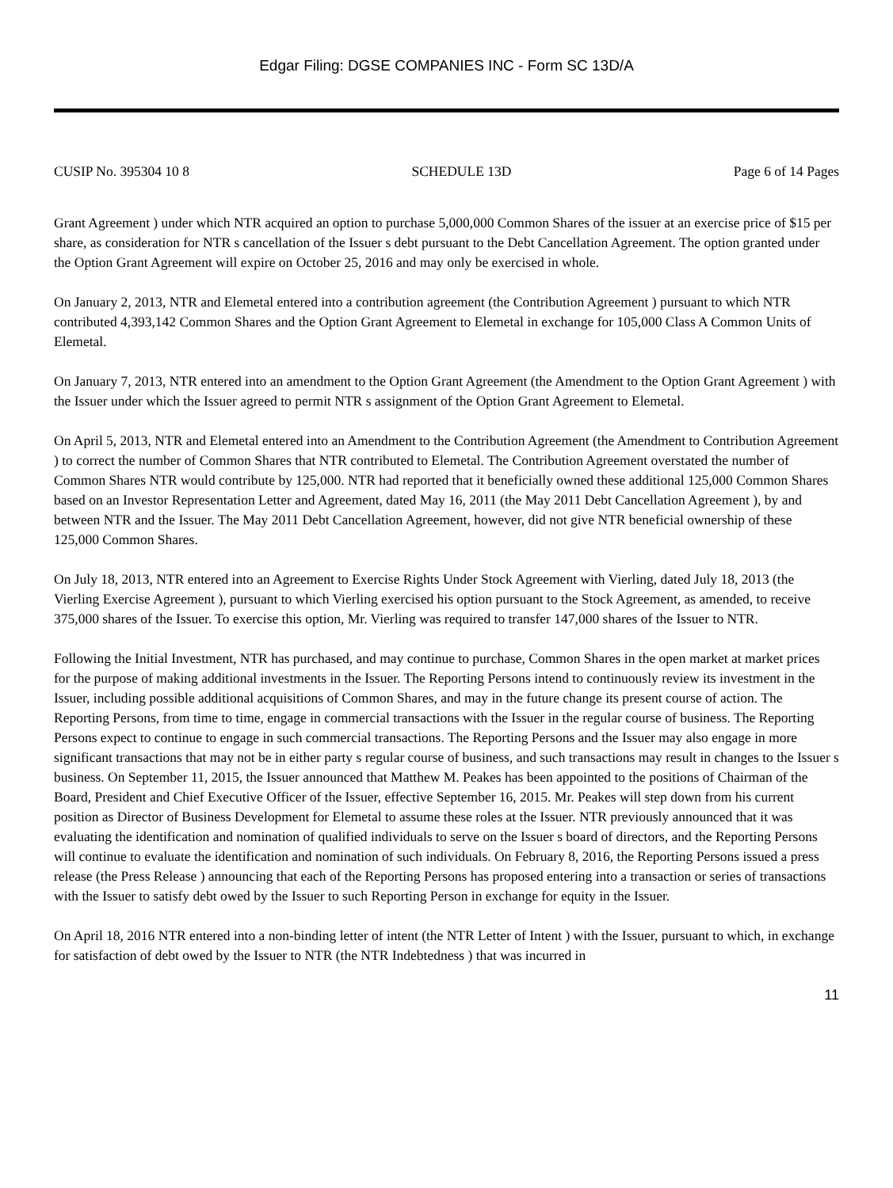Edgar Filing: DGSE COMPANIES INC - Form SC 13D/A
CUSIP No. 395304 10 8 SCHEDULE 13D Page 6 of 14 Pages
Grant Agreement ) under which NTR acquired an option to purchase 5,000,000 Common Shares of the issuer at an exercise price of $15 per share, as consideration for NTR s cancellation of the Issuer s debt pursuant to the Debt Cancellation Agreement. The option granted under the Option Grant Agreement will expire on October 25, 2016 and may only be exercised in whole.
On January 2, 2013, NTR and Elemetal entered into a contribution agreement (the Contribution Agreement ) pursuant to which NTR contributed 4,393,142 Common Shares and the Option Grant Agreement to Elemetal in exchange for 105,000 Class A Common Units of Elemetal.
On January 7, 2013, NTR entered into an amendment to the Option Grant Agreement (the Amendment to the Option Grant Agreement ) with the Issuer under which the Issuer agreed to permit NTR s assignment of the Option Grant Agreement to Elemetal.
On April 5, 2013, NTR and Elemetal entered into an Amendment to the Contribution Agreement (the Amendment to Contribution Agreement ) to correct the number of Common Shares that NTR contributed to Elemetal. The Contribution Agreement overstated the number of Common Shares NTR would contribute by 125,000. NTR had reported that it beneficially owned these additional 125,000 Common Shares based on an Investor Representation Letter and Agreement, dated May 16, 2011 (the May 2011 Debt Cancellation Agreement ), by and between NTR and the Issuer. The May 2011 Debt Cancellation Agreement, however, did not give NTR beneficial ownership of these 125,000 Common Shares.
On July 18, 2013, NTR entered into an Agreement to Exercise Rights Under Stock Agreement with Vierling, dated July 18, 2013 (the Vierling Exercise Agreement ), pursuant to which Vierling exercised his option pursuant to the Stock Agreement, as amended, to receive 375,000 shares of the Issuer. To exercise this option, Mr. Vierling was required to transfer 147,000 shares of the Issuer to NTR.
Following the Initial Investment, NTR has purchased, and may continue to purchase, Common Shares in the open market at market prices for the purpose of making additional investments in the Issuer. The Reporting Persons intend to continuously review its investment in the Issuer, including possible additional acquisitions of Common Shares, and may in the future change its present course of action. The Reporting Persons, from time to time, engage in commercial transactions with the Issuer in the regular course of business. The Reporting Persons expect to continue to engage in such commercial transactions. The Reporting Persons and the Issuer may also engage in more significant transactions that may not be in either party s regular course of business, and such transactions may result in changes to the Issuer s business. On September 11, 2015, the Issuer announced that Matthew M. Peakes has been appointed to the positions of Chairman of the Board, President and Chief Executive Officer of the Issuer, effective September 16, 2015. Mr. Peakes will step down from his current position as Director of Business Development for Elemetal to assume these roles at the Issuer. NTR previously announced that it was evaluating the identification and nomination of qualified individuals to serve on the Issuer s board of directors, and the Reporting Persons will continue to evaluate the identification and nomination of such individuals. On February 8, 2016, the Reporting Persons issued a press release (the Press Release ) announcing that each of the Reporting Persons has proposed entering into a transaction or series of transactions with the Issuer to satisfy debt owed by the Issuer to such Reporting Person in exchange for equity in the Issuer.
On April 18, 2016 NTR entered into a non-binding letter of intent (the NTR Letter of Intent ) with the Issuer, pursuant to which, in exchange for satisfaction of debt owed by the Issuer to NTR (the NTR Indebtedness ) that was incurred in
11